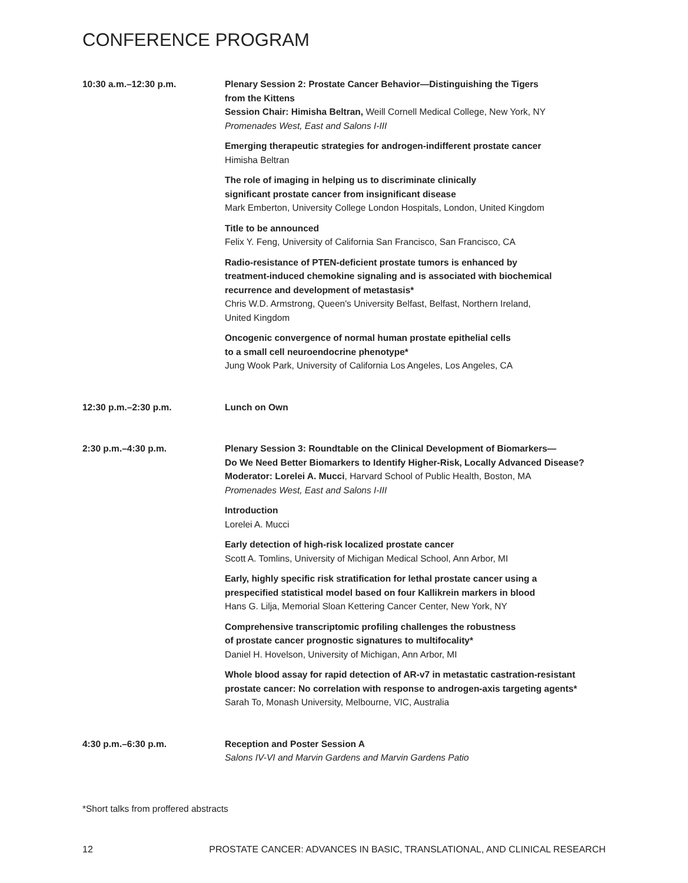CONFERENCE PROGRAM
10:30 a.m.–12:30 p.m. Plenary Session 2: Prostate Cancer Behavior—Distinguishing the Tigers
from the Kittens
Session Chair: Himisha Beltran, Weill Cornell Medical College, New York, NY
Promenades West, East and Salons I-III
Emerging therapeutic strategies for androgen-indifferent prostate cancer
Himisha Beltran
The role of imaging in helping us to discriminate clinically
significant prostate cancer from insignificant disease
Mark Emberton, University College London Hospitals, London, United Kingdom
Title to be announced
Felix Y. Feng, University of California San Francisco, San Francisco, CA
Radio-resistance of PTEN-deficient prostate tumors is enhanced by
treatment-induced chemokine signaling and is associated with biochemical
recurrence and development of metastasis*
Chris W.D. Armstrong, Queen's University Belfast, Belfast, Northern Ireland,
United Kingdom
Oncogenic convergence of normal human prostate epithelial cells
to a small cell neuroendocrine phenotype*
Jung Wook Park, University of California Los Angeles, Los Angeles, CA
12:30 p.m.–2:30 p.m. Lunch on Own
2:30 p.m.–4:30 p.m. Plenary Session 3: Roundtable on the Clinical Development of Biomarkers—
Do We Need Better Biomarkers to Identify Higher-Risk, Locally Advanced Disease?
Moderator: Lorelei A. Mucci, Harvard School of Public Health, Boston, MA
Promenades West, East and Salons I-III
Introduction
Lorelei A. Mucci
Early detection of high-risk localized prostate cancer
Scott A. Tomlins, University of Michigan Medical School, Ann Arbor, MI
Early, highly specific risk stratification for lethal prostate cancer using a
prespecified statistical model based on four Kallikrein markers in blood
Hans G. Lilja, Memorial Sloan Kettering Cancer Center, New York, NY
Comprehensive transcriptomic profiling challenges the robustness
of prostate cancer prognostic signatures to multifocality*
Daniel H. Hovelson, University of Michigan, Ann Arbor, MI
Whole blood assay for rapid detection of AR-v7 in metastatic castration-resistant
prostate cancer: No correlation with response to androgen-axis targeting agents*
Sarah To, Monash University, Melbourne, VIC, Australia
4:30 p.m.–6:30 p.m. Reception and Poster Session A
Salons IV-VI and Marvin Gardens and Marvin Gardens Patio
*Short talks from proffered abstracts
12 PROSTATE CANCER: ADVANCES IN BASIC, TRANSLATIONAL, AND CLINICAL RESEARCH